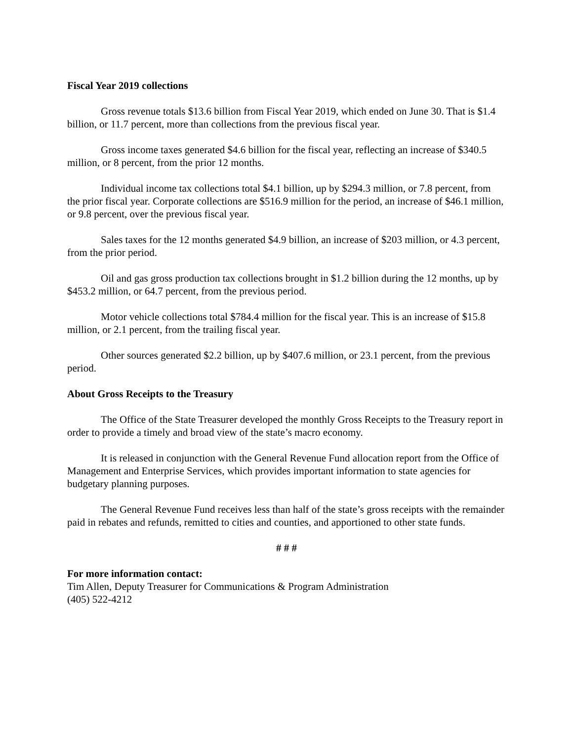Fiscal Year 2019 collections
Gross revenue totals $13.6 billion from Fiscal Year 2019, which ended on June 30. That is $1.4 billion, or 11.7 percent, more than collections from the previous fiscal year.
Gross income taxes generated $4.6 billion for the fiscal year, reflecting an increase of $340.5 million, or 8 percent, from the prior 12 months.
Individual income tax collections total $4.1 billion, up by $294.3 million, or 7.8 percent, from the prior fiscal year. Corporate collections are $516.9 million for the period, an increase of $46.1 million, or 9.8 percent, over the previous fiscal year.
Sales taxes for the 12 months generated $4.9 billion, an increase of $203 million, or 4.3 percent, from the prior period.
Oil and gas gross production tax collections brought in $1.2 billion during the 12 months, up by $453.2 million, or 64.7 percent, from the previous period.
Motor vehicle collections total $784.4 million for the fiscal year. This is an increase of $15.8 million, or 2.1 percent, from the trailing fiscal year.
Other sources generated $2.2 billion, up by $407.6 million, or 23.1 percent, from the previous period.
About Gross Receipts to the Treasury
The Office of the State Treasurer developed the monthly Gross Receipts to the Treasury report in order to provide a timely and broad view of the state’s macro economy.
It is released in conjunction with the General Revenue Fund allocation report from the Office of Management and Enterprise Services, which provides important information to state agencies for budgetary planning purposes.
The General Revenue Fund receives less than half of the state’s gross receipts with the remainder paid in rebates and refunds, remitted to cities and counties, and apportioned to other state funds.
# # #
For more information contact:
Tim Allen, Deputy Treasurer for Communications & Program Administration
(405) 522-4212